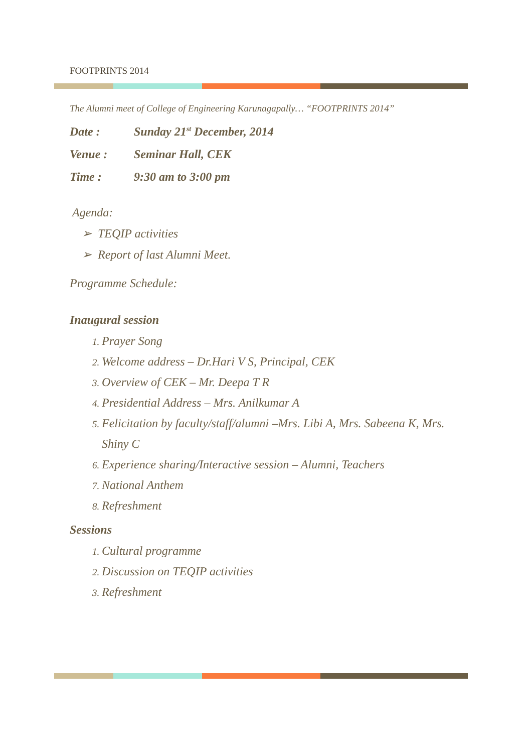FOOTPRINTS 2014
The Alumni meet of College of Engineering Karunagapally… “FOOTPRINTS 2014”
Date : Sunday 21<sup>st</sup> December, 2014
Venue : Seminar Hall, CEK
Time : 9:30 am to 3:00 pm
Agenda:
➢ TEQIP activities
➢ Report of last Alumni Meet.
Programme Schedule:
Inaugural session
Prayer Song
Welcome address – Dr.Hari V S, Principal, CEK
Overview of CEK – Mr. Deepa T R
Presidential Address – Mrs. Anilkumar A
Felicitation by faculty/staff/alumni –Mrs. Libi A, Mrs. Sabeena K, Mrs. Shiny C
Experience sharing/Interactive session – Alumni, Teachers
National Anthem
Refreshment
Sessions
Cultural programme
Discussion on TEQIP activities
Refreshment